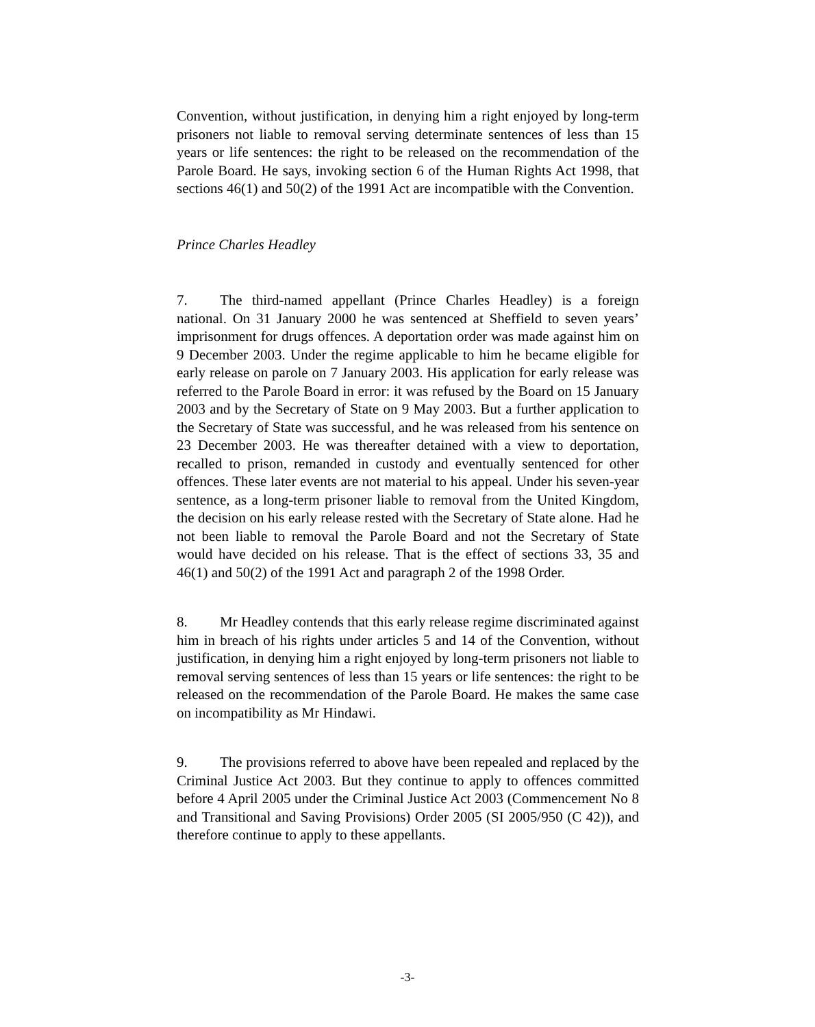Convention, without justification, in denying him a right enjoyed by long-term prisoners not liable to removal serving determinate sentences of less than 15 years or life sentences: the right to be released on the recommendation of the Parole Board. He says, invoking section 6 of the Human Rights Act 1998, that sections 46(1) and 50(2) of the 1991 Act are incompatible with the Convention.
Prince Charles Headley
7. The third-named appellant (Prince Charles Headley) is a foreign national. On 31 January 2000 he was sentenced at Sheffield to seven years’ imprisonment for drugs offences. A deportation order was made against him on 9 December 2003. Under the regime applicable to him he became eligible for early release on parole on 7 January 2003. His application for early release was referred to the Parole Board in error: it was refused by the Board on 15 January 2003 and by the Secretary of State on 9 May 2003. But a further application to the Secretary of State was successful, and he was released from his sentence on 23 December 2003. He was thereafter detained with a view to deportation, recalled to prison, remanded in custody and eventually sentenced for other offences. These later events are not material to his appeal. Under his seven-year sentence, as a long-term prisoner liable to removal from the United Kingdom, the decision on his early release rested with the Secretary of State alone. Had he not been liable to removal the Parole Board and not the Secretary of State would have decided on his release. That is the effect of sections 33, 35 and 46(1) and 50(2) of the 1991 Act and paragraph 2 of the 1998 Order.
8. Mr Headley contends that this early release regime discriminated against him in breach of his rights under articles 5 and 14 of the Convention, without justification, in denying him a right enjoyed by long-term prisoners not liable to removal serving sentences of less than 15 years or life sentences: the right to be released on the recommendation of the Parole Board. He makes the same case on incompatibility as Mr Hindawi.
9. The provisions referred to above have been repealed and replaced by the Criminal Justice Act 2003. But they continue to apply to offences committed before 4 April 2005 under the Criminal Justice Act 2003 (Commencement No 8 and Transitional and Saving Provisions) Order 2005 (SI 2005/950 (C 42)), and therefore continue to apply to these appellants.
-3-